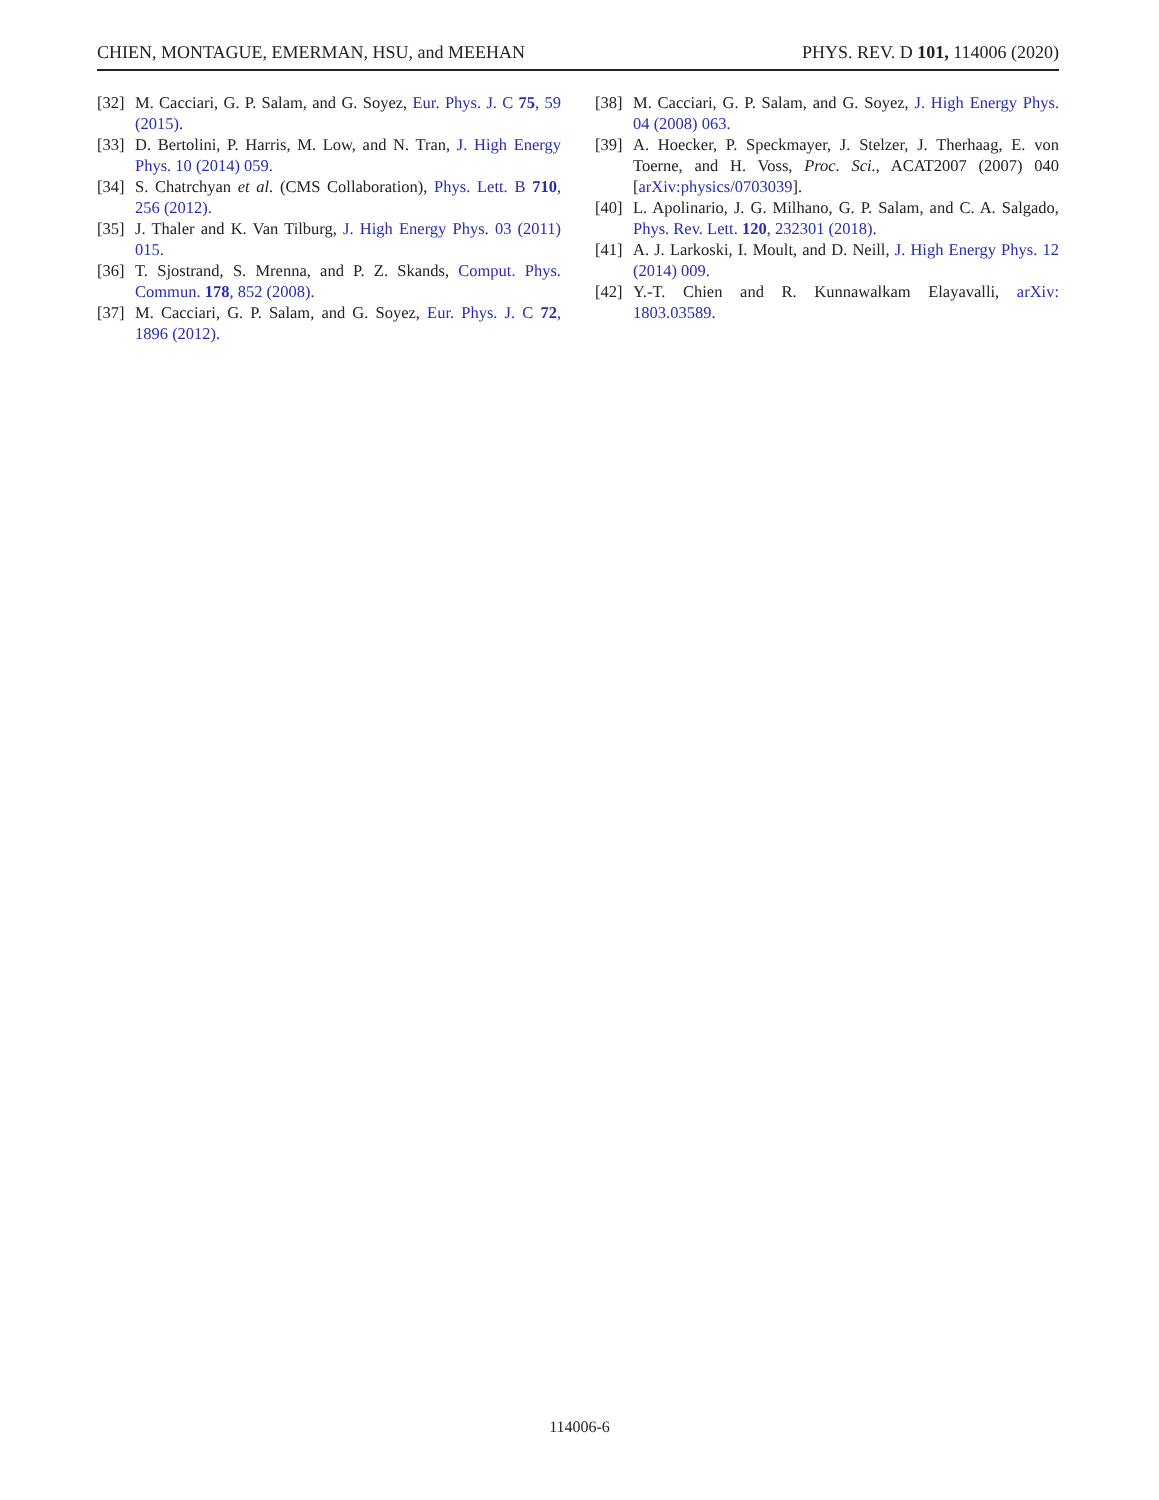CHIEN, MONTAGUE, EMERMAN, HSU, and MEEHAN PHYS. REV. D 101, 114006 (2020)
[32] M. Cacciari, G. P. Salam, and G. Soyez, Eur. Phys. J. C 75, 59 (2015).
[33] D. Bertolini, P. Harris, M. Low, and N. Tran, J. High Energy Phys. 10 (2014) 059.
[34] S. Chatrchyan et al. (CMS Collaboration), Phys. Lett. B 710, 256 (2012).
[35] J. Thaler and K. Van Tilburg, J. High Energy Phys. 03 (2011) 015.
[36] T. Sjostrand, S. Mrenna, and P. Z. Skands, Comput. Phys. Commun. 178, 852 (2008).
[37] M. Cacciari, G. P. Salam, and G. Soyez, Eur. Phys. J. C 72, 1896 (2012).
[38] M. Cacciari, G. P. Salam, and G. Soyez, J. High Energy Phys. 04 (2008) 063.
[39] A. Hoecker, P. Speckmayer, J. Stelzer, J. Therhaag, E. von Toerne, and H. Voss, Proc. Sci., ACAT2007 (2007) 040 [arXiv:physics/0703039].
[40] L. Apolinario, J. G. Milhano, G. P. Salam, and C. A. Salgado, Phys. Rev. Lett. 120, 232301 (2018).
[41] A. J. Larkoski, I. Moult, and D. Neill, J. High Energy Phys. 12 (2014) 009.
[42] Y.-T. Chien and R. Kunnawalkam Elayavalli, arXiv: 1803.03589.
114006-6